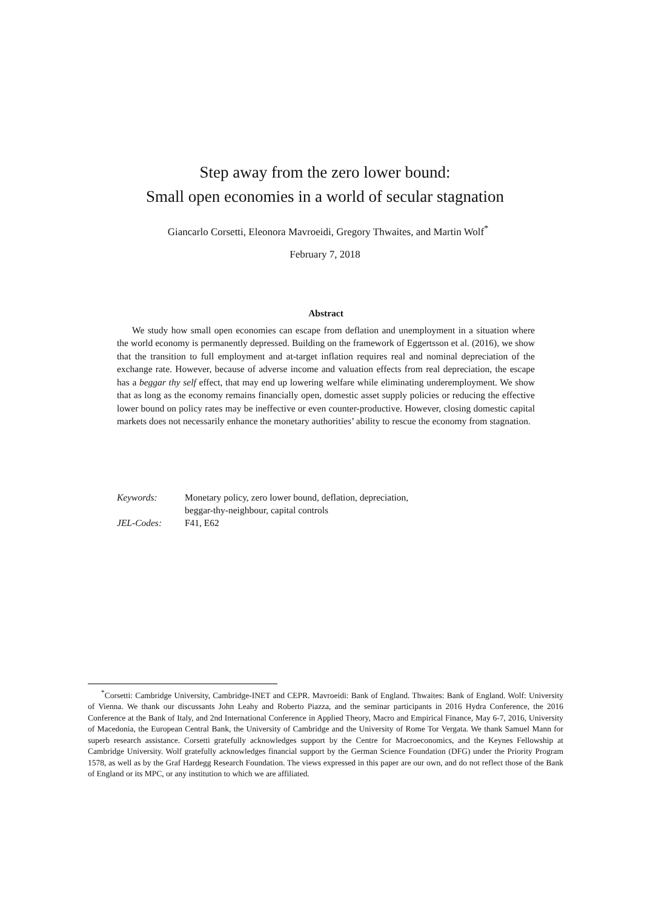Step away from the zero lower bound:
Small open economies in a world of secular stagnation
Giancarlo Corsetti, Eleonora Mavroeidi, Gregory Thwaites, and Martin Wolf<sup>*</sup>
February 7, 2018
Abstract
We study how small open economies can escape from deflation and unemployment in a situation where the world economy is permanently depressed. Building on the framework of Eggertsson et al. (2016), we show that the transition to full employment and at-target inflation requires real and nominal depreciation of the exchange rate. However, because of adverse income and valuation effects from real depreciation, the escape has a beggar thy self effect, that may end up lowering welfare while eliminating underemployment. We show that as long as the economy remains financially open, domestic asset supply policies or reducing the effective lower bound on policy rates may be ineffective or even counter-productive. However, closing domestic capital markets does not necessarily enhance the monetary authorities’ ability to rescue the economy from stagnation.
| Keywords: | Monetary policy, zero lower bound, deflation, depreciation, beggar-thy-neighbour, capital controls |
| JEL-Codes: | F41, E62 |
<sup>*</sup> Corsetti: Cambridge University, Cambridge-INET and CEPR. Mavroeidi: Bank of England. Thwaites: Bank of England. Wolf: University of Vienna. We thank our discussants John Leahy and Roberto Piazza, and the seminar participants in 2016 Hydra Conference, the 2016 Conference at the Bank of Italy, and 2nd International Conference in Applied Theory, Macro and Empirical Finance, May 6-7, 2016, University of Macedonia, the European Central Bank, the University of Cambridge and the University of Rome Tor Vergata. We thank Samuel Mann for superb research assistance. Corsetti gratefully acknowledges support by the Centre for Macroeconomics, and the Keynes Fellowship at Cambridge University. Wolf gratefully acknowledges financial support by the German Science Foundation (DFG) under the Priority Program 1578, as well as by the Graf Hardegg Research Foundation. The views expressed in this paper are our own, and do not reflect those of the Bank of England or its MPC, or any institution to which we are affiliated.